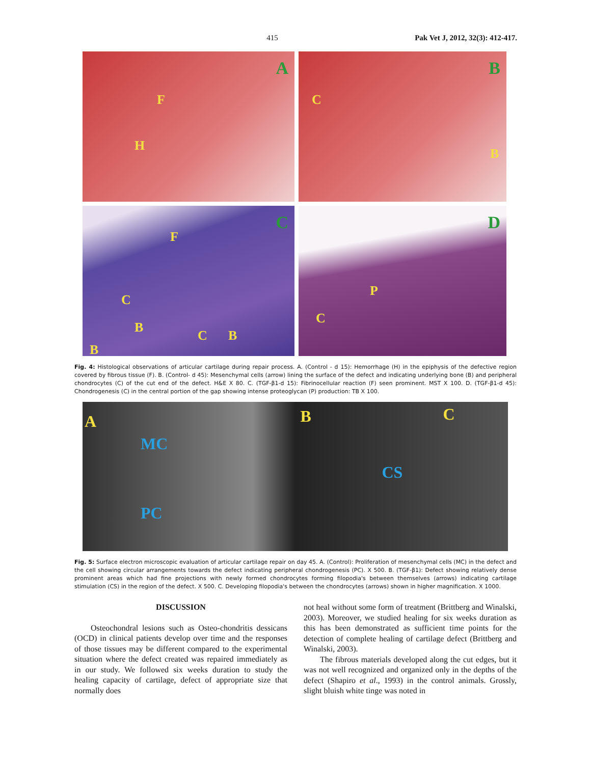415 Pak Vet J, 2012, 32(3): 412-417.
A
F
H
B
C
B
C
F
C
B
C B
B
D
P
C
Fig. 4: Histological observations of articular cartilage during repair process. A. (Control - d 15): Hemorrhage (H) in the epiphysis of the defective region covered by fibrous tissue (F). B. (Control- d 45): Mesenchymal cells (arrow) lining the surface of the defect and indicating underlying bone (B) and peripheral chondrocytes (C) of the cut end of the defect. H&E X 80. C. (TGF-β1-d 15): Fibrinocellular reaction (F) seen prominent. MST X 100. D. (TGF-β1-d 45): Chondrogenesis (C) in the central portion of the gap showing intense proteoglycan (P) production: TB X 100.
A
MC
PC
B
CS
C
Fig. 5: Surface electron microscopic evaluation of articular cartilage repair on day 45. A. (Control): Proliferation of mesenchymal cells (MC) in the defect and the cell showing circular arrangements towards the defect indicating peripheral chondrogenesis (PC). X 500. B. (TGF-β1): Defect showing relatively dense prominent areas which had fine projections with newly formed chondrocytes forming filopodia's between themselves (arrows) indicating cartilage stimulation (CS) in the region of the defect. X 500. C. Developing filopodia's between the chondrocytes (arrows) shown in higher magnification. X 1000.
DISCUSSION
Osteochondral lesions such as Osteo-chondritis dessicans (OCD) in clinical patients develop over time and the responses of those tissues may be different compared to the experimental situation where the defect created was repaired immediately as in our study. We followed six weeks duration to study the healing capacity of cartilage, defect of appropriate size that normally does
not heal without some form of treatment (Brittberg and Winalski, 2003). Moreover, we studied healing for six weeks duration as this has been demonstrated as sufficient time points for the detection of complete healing of cartilage defect (Brittberg and Winalski, 2003).
The fibrous materials developed along the cut edges, but it was not well recognized and organized only in the depths of the defect (Shapiro et al., 1993) in the control animals. Grossly, slight bluish white tinge was noted in